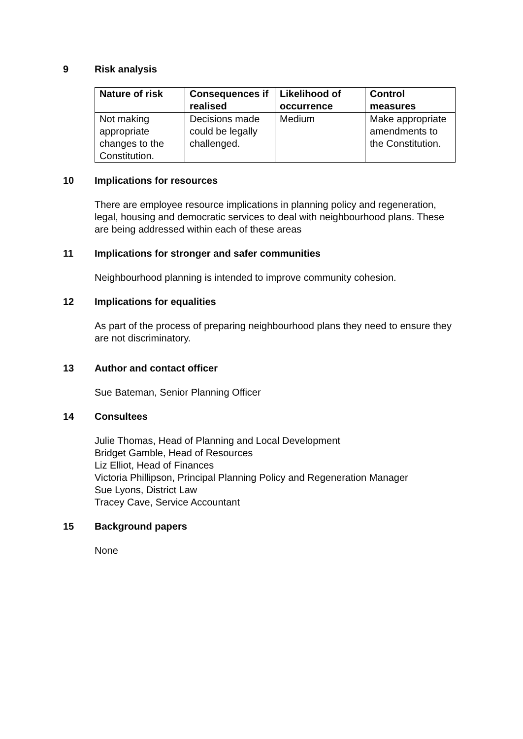9 Risk analysis
| Nature of risk | Consequences if realised | Likelihood of occurrence | Control measures |
| --- | --- | --- | --- |
| Not making appropriate changes to the Constitution. | Decisions made could be legally challenged. | Medium | Make appropriate amendments to the Constitution. |
10 Implications for resources
There are employee resource implications in planning policy and regeneration, legal, housing and democratic services to deal with neighbourhood plans. These are being addressed within each of these areas
11 Implications for stronger and safer communities
Neighbourhood planning is intended to improve community cohesion.
12 Implications for equalities
As part of the process of preparing neighbourhood plans they need to ensure they are not discriminatory.
13 Author and contact officer
Sue Bateman, Senior Planning Officer
14 Consultees
Julie Thomas, Head of Planning and Local Development
Bridget Gamble, Head of Resources
Liz Elliot, Head of Finances
Victoria Phillipson, Principal Planning Policy and Regeneration Manager
Sue Lyons, District Law
Tracey Cave, Service Accountant
15 Background papers
None